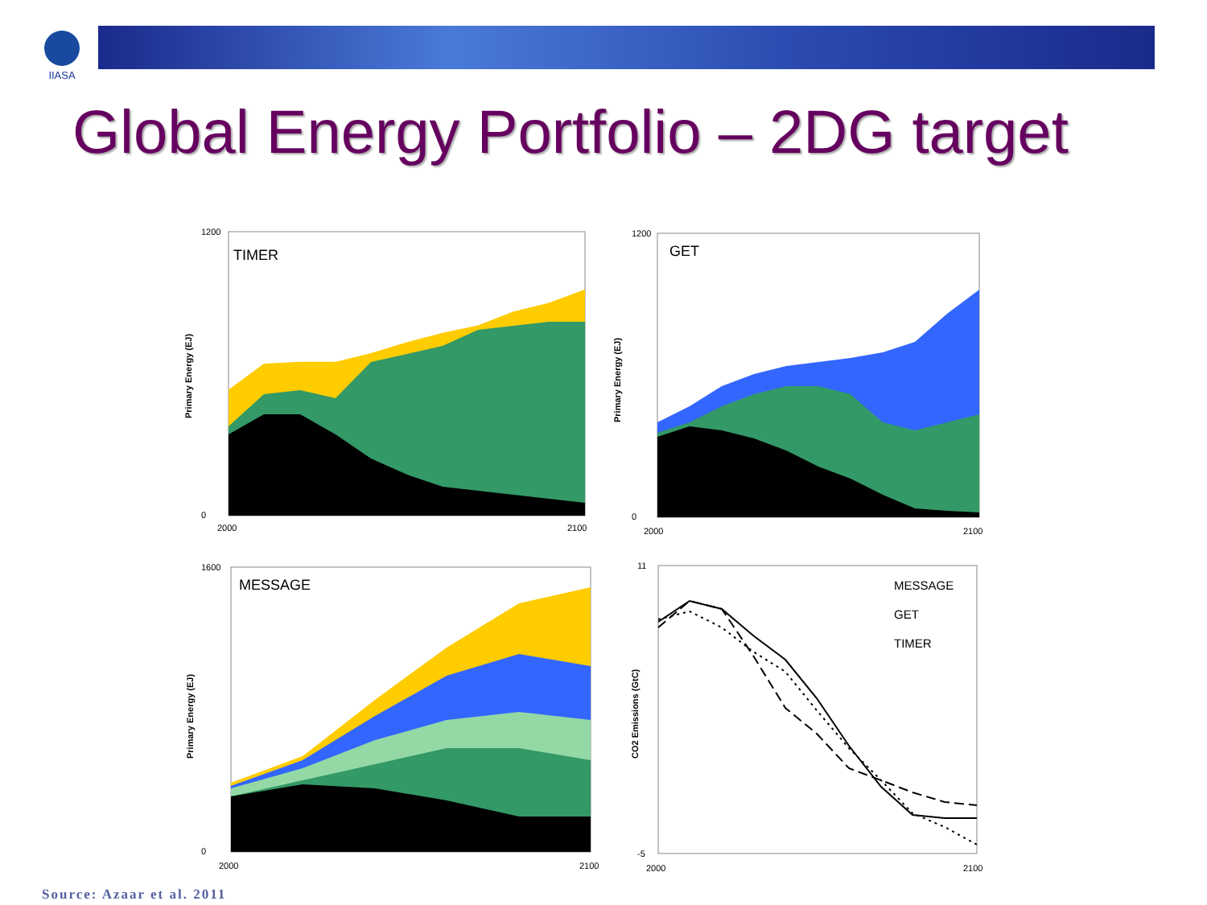IIASA
Global Energy Portfolio – 2DG target
TIMER
1200
0
2000
2100
Primary Energy (EJ)
GET
1200
0
2000
2100
Primary Energy (EJ)
MESSAGE
1600
0
2000
2100
Primary Energy (EJ)
MESSAGE
GET
TIMER
11
-5
2000
2100
CO2 Emissions (GtC)
Source: Azaar et al. 2011